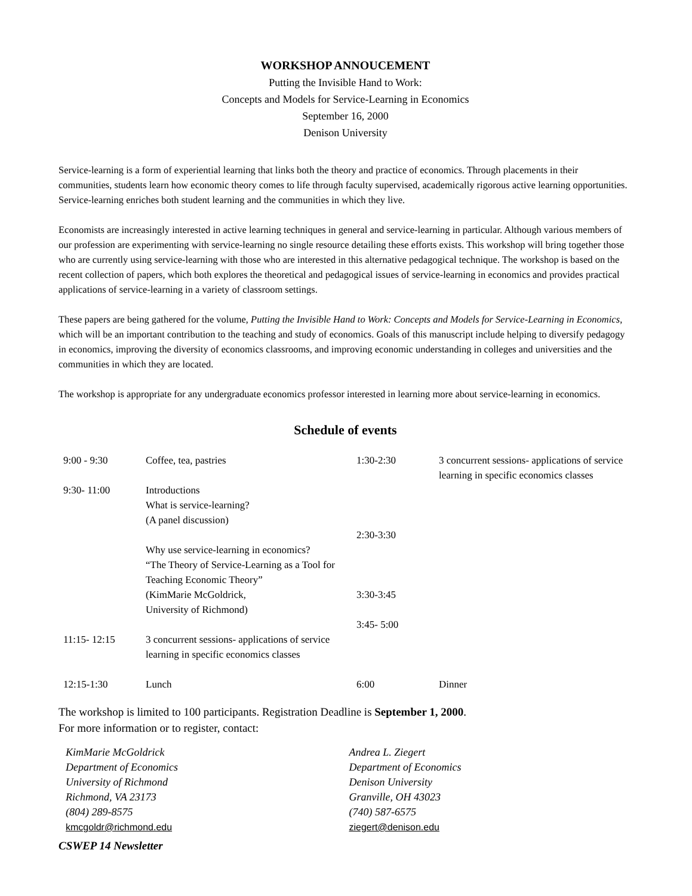WORKSHOP ANNOUCEMENT
Putting the Invisible Hand to Work:
Concepts and Models for Service-Learning in Economics
September 16, 2000
Denison University
Service-learning is a form of experiential learning that links both the theory and practice of economics. Through placements in their communities, students learn how economic theory comes to life through faculty supervised, academically rigorous active learning opportunities. Service-learning enriches both student learning and the communities in which they live.
Economists are increasingly interested in active learning techniques in general and service-learning in particular. Although various members of our profession are experimenting with service-learning no single resource detailing these efforts exists. This workshop will bring together those who are currently using service-learning with those who are interested in this alternative pedagogical technique. The workshop is based on the recent collection of papers, which both explores the theoretical and pedagogical issues of service-learning in economics and provides practical applications of service-learning in a variety of classroom settings.
These papers are being gathered for the volume, Putting the Invisible Hand to Work: Concepts and Models for Service-Learning in Economics, which will be an important contribution to the teaching and study of economics. Goals of this manuscript include helping to diversify pedagogy in economics, improving the diversity of economics classrooms, and improving economic understanding in colleges and universities and the communities in which they are located.
The workshop is appropriate for any undergraduate economics professor interested in learning more about service-learning in economics.
Schedule of events
| 9:00 - 9:30 | Coffee, tea, pastries | 1:30-2:30 | 3 concurrent sessions- applications of service learning in specific economics classes |
| 9:30- 11:00 | Introductions What is service-learning? (A panel discussion) Why use service-learning in economics? “The Theory of Service-Learning as a Tool for Teaching Economic Theory” (KimMarie McGoldrick, University of Richmond) | 2:30-3:30 3:30-3:45 3:45- 5:00 | |
| 11:15- 12:15 | 3 concurrent sessions- applications of service learning in specific economics classes | | |
| 12:15-1:30 | Lunch | 6:00 | Dinner |
The workshop is limited to 100 participants. Registration Deadline is September 1, 2000.
For more information or to register, contact:
KimMarie McGoldrick
Department of Economics
University of Richmond
Richmond, VA 23173
(804) 289-8575
kmcgoldr@richmond.edu
Andrea L. Ziegert
Department of Economics
Denison University
Granville, OH 43023
(740) 587-6575
ziegert@denison.edu
CSWEP 14 Newsletter